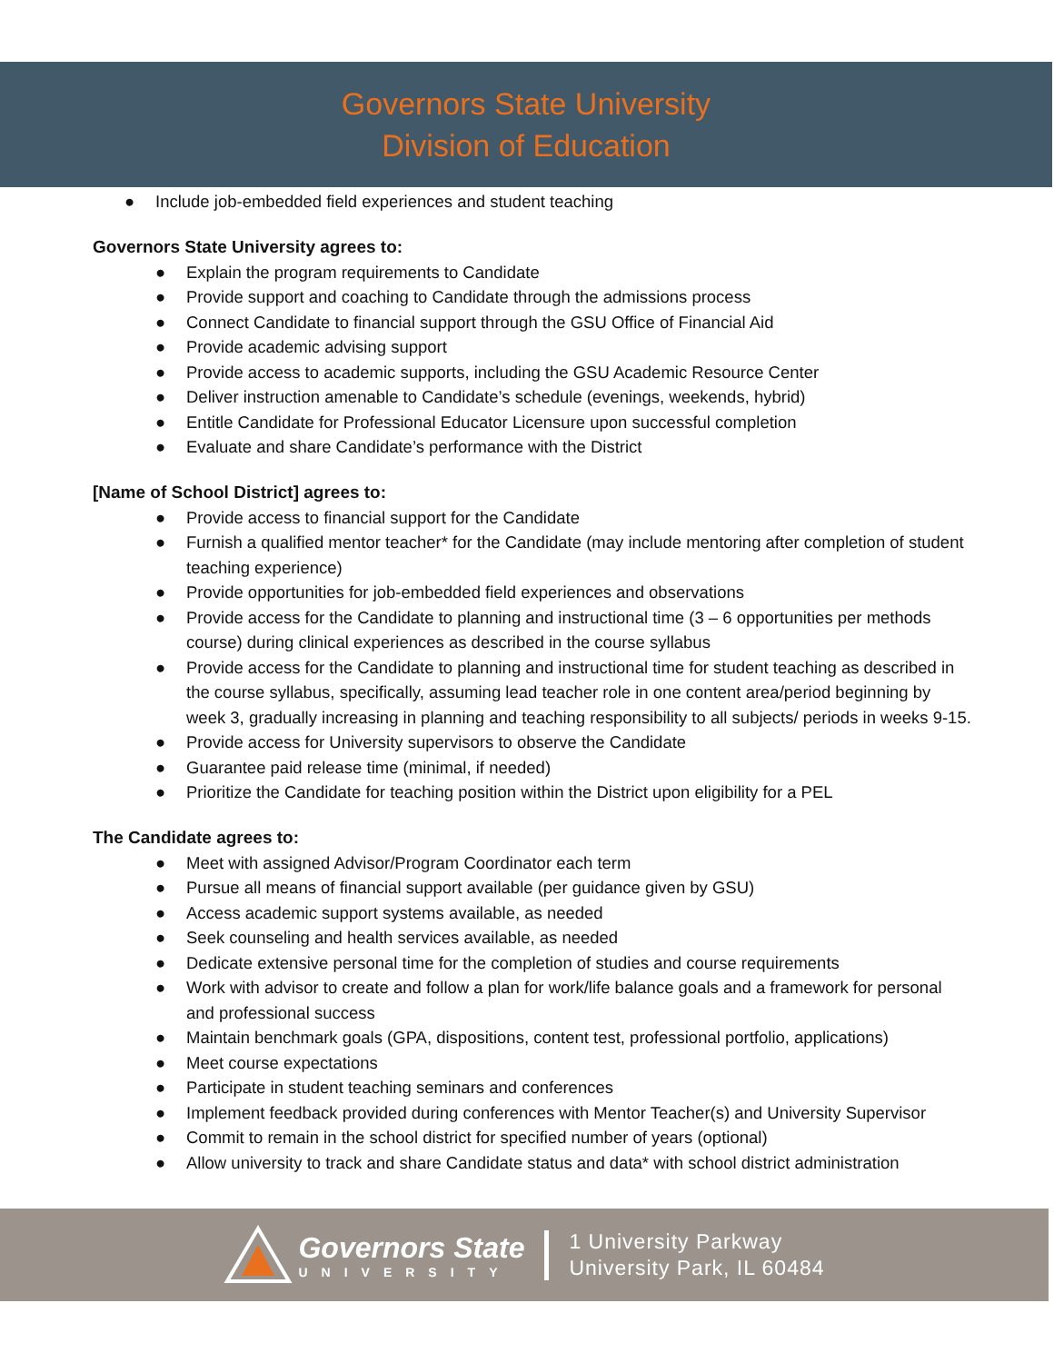Governors State University
Division of Education
● Include job-embedded field experiences and student teaching
Governors State University agrees to:
● Explain the program requirements to Candidate
● Provide support and coaching to Candidate through the admissions process
● Connect Candidate to financial support through the GSU Office of Financial Aid
● Provide academic advising support
● Provide access to academic supports, including the GSU Academic Resource Center
● Deliver instruction amenable to Candidate’s schedule (evenings, weekends, hybrid)
● Entitle Candidate for Professional Educator Licensure upon successful completion
● Evaluate and share Candidate’s performance with the District
[Name of School District] agrees to:
● Provide access to financial support for the Candidate
● Furnish a qualified mentor teacher* for the Candidate (may include mentoring after completion of student teaching experience)
● Provide opportunities for job-embedded field experiences and observations
● Provide access for the Candidate to planning and instructional time (3 – 6 opportunities per methods course) during clinical experiences as described in the course syllabus
● Provide access for the Candidate to planning and instructional time for student teaching as described in the course syllabus, specifically, assuming lead teacher role in one content area/period beginning by week 3, gradually increasing in planning and teaching responsibility to all subjects/ periods in weeks 9-15.
● Provide access for University supervisors to observe the Candidate
● Guarantee paid release time (minimal, if needed)
● Prioritize the Candidate for teaching position within the District upon eligibility for a PEL
The Candidate agrees to:
● Meet with assigned Advisor/Program Coordinator each term
● Pursue all means of financial support available (per guidance given by GSU)
● Access academic support systems available, as needed
● Seek counseling and health services available, as needed
● Dedicate extensive personal time for the completion of studies and course requirements
● Work with advisor to create and follow a plan for work/life balance goals and a framework for personal and professional success
● Maintain benchmark goals (GPA, dispositions, content test, professional portfolio, applications)
● Meet course expectations
● Participate in student teaching seminars and conferences
● Implement feedback provided during conferences with Mentor Teacher(s) and University Supervisor
● Commit to remain in the school district for specified number of years (optional)
● Allow university to track and share Candidate status and data* with school district administration
Governors State
UNIVERSITY
1 University Parkway
University Park, IL 60484